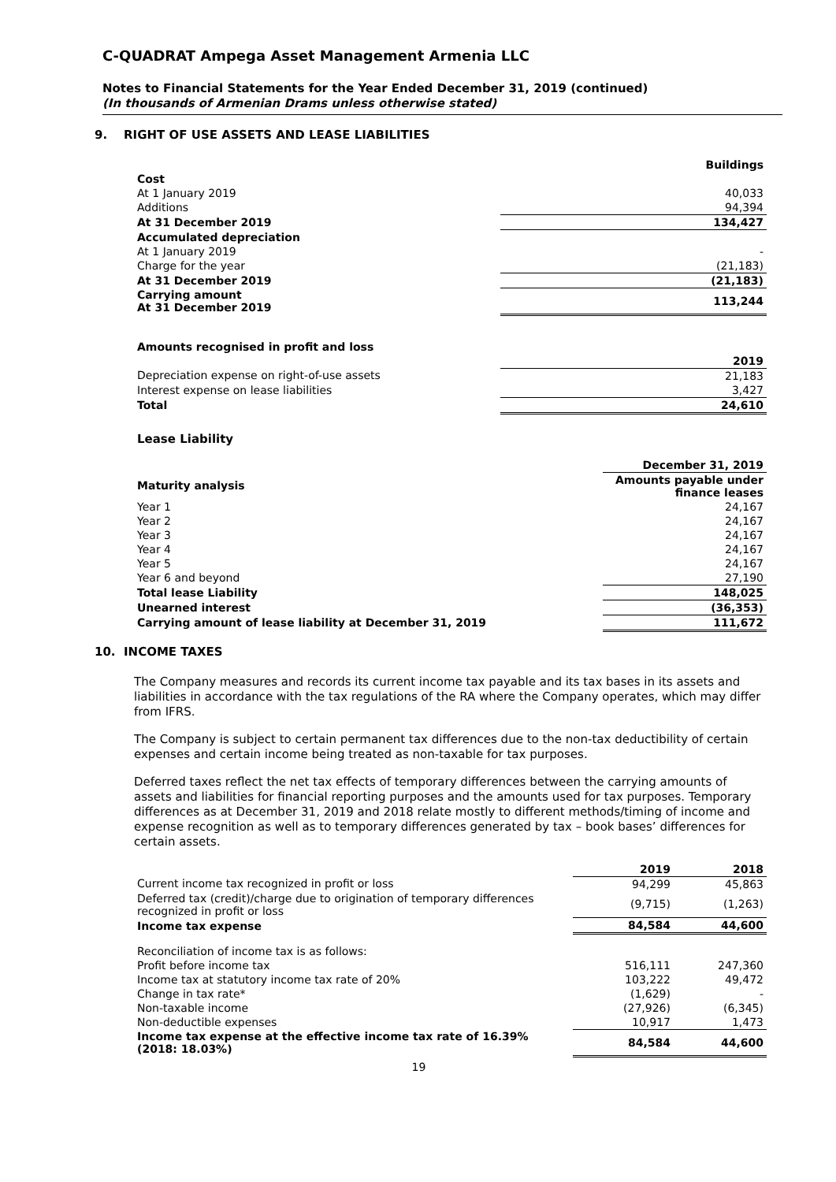C-QUADRAT Ampega Asset Management Armenia LLC
Notes to Financial Statements for the Year Ended December 31, 2019 (continued)
(In thousands of Armenian Drams unless otherwise stated)
9. RIGHT OF USE ASSETS AND LEASE LIABILITIES
| | Buildings |
| Cost | |
| At 1 January 2019 | 40,033 |
| Additions | 94,394 |
| At 31 December 2019 | 134,427 |
| Accumulated depreciation | |
| At 1 January 2019 | - |
| Charge for the year | (21,183) |
| At 31 December 2019 | (21,183) |
| Carrying amount At 31 December 2019 | 113,244 |
| Amounts recognised in profit and loss | |
| | 2019 |
| Depreciation expense on right-of-use assets | 21,183 |
| Interest expense on lease liabilities | 3,427 |
| Total | 24,610 |
Lease Liability
| | December 31, 2019 |
| Maturity analysis | Amounts payable under finance leases |
| Year 1 | 24,167 |
| Year 2 | 24,167 |
| Year 3 | 24,167 |
| Year 4 | 24,167 |
| Year 5 | 24,167 |
| Year 6 and beyond | 27,190 |
| Total lease Liability | 148,025 |
| Unearned interest | (36,353) |
| Carrying amount of lease liability at December 31, 2019 | 111,672 |
10. INCOME TAXES
The Company measures and records its current income tax payable and its tax bases in its assets and liabilities in accordance with the tax regulations of the RA where the Company operates, which may differ from IFRS.
The Company is subject to certain permanent tax differences due to the non-tax deductibility of certain expenses and certain income being treated as non-taxable for tax purposes.
Deferred taxes reflect the net tax effects of temporary differences between the carrying amounts of assets and liabilities for financial reporting purposes and the amounts used for tax purposes. Temporary differences as at December 31, 2019 and 2018 relate mostly to different methods/timing of income and expense recognition as well as to temporary differences generated by tax – book bases’ differences for certain assets.
| | 2019 | 2018 |
| Current income tax recognized in profit or loss | 94,299 | 45,863 |
| Deferred tax (credit)/charge due to origination of temporary differences recognized in profit or loss | (9,715) | (1,263) |
| Income tax expense | 84,584 | 44,600 |
| Reconciliation of income tax is as follows: | | |
| Profit before income tax | 516,111 | 247,360 |
| Income tax at statutory income tax rate of 20% | 103,222 | 49,472 |
| Change in tax rate* | (1,629) | - |
| Non-taxable income | (27,926) | (6,345) |
| Non-deductible expenses | 10,917 | 1,473 |
| Income tax expense at the effective income tax rate of 16.39% (2018: 18.03%) | 84,584 | 44,600 |
19